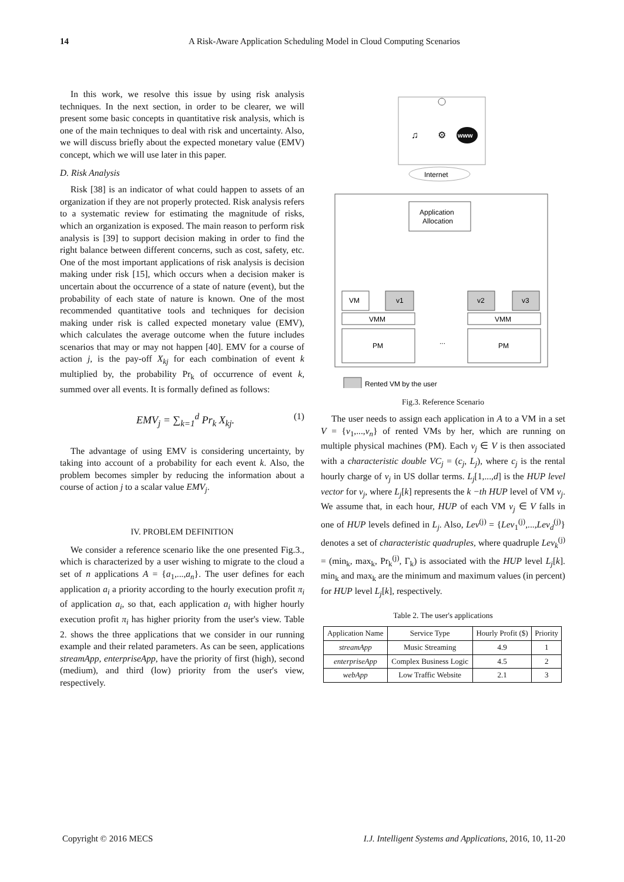14 A Risk-Aware Application Scheduling Model in Cloud Computing Scenarios
In this work, we resolve this issue by using risk analysis techniques. In the next section, in order to be clearer, we will present some basic concepts in quantitative risk analysis, which is one of the main techniques to deal with risk and uncertainty. Also, we will discuss briefly about the expected monetary value (EMV) concept, which we will use later in this paper.
D. Risk Analysis
Risk [38] is an indicator of what could happen to assets of an organization if they are not properly protected. Risk analysis refers to a systematic review for estimating the magnitude of risks, which an organization is exposed. The main reason to perform risk analysis is [39] to support decision making in order to find the right balance between different concerns, such as cost, safety, etc. One of the most important applications of risk analysis is decision making under risk [15], which occurs when a decision maker is uncertain about the occurrence of a state of nature (event), but the probability of each state of nature is known. One of the most recommended quantitative tools and techniques for decision making under risk is called expected monetary value (EMV), which calculates the average outcome when the future includes scenarios that may or may not happen [40]. EMV for a course of action j, is the pay-off X<sub>kj</sub> for each combination of event k multiplied by, the probability Pr<sub>k</sub> of occurrence of event k, summed over all events. It is formally defined as follows:
EMV<sub>j</sub> = ∑<sub>k=1</sub><sup>d</sup> Pr<sub>k</sub> X<sub>kj</sub>. (1)
The advantage of using EMV is considering uncertainty, by taking into account of a probability for each event k. Also, the problem becomes simpler by reducing the information about a course of action j to a scalar value EMV<sub>j</sub>.
IV. PROBLEM DEFINITION
We consider a reference scenario like the one presented Fig.3., which is characterized by a user wishing to migrate to the cloud a set of n applications A = {a<sub>1</sub>,...,a<sub>n</sub>}. The user defines for each application a<sub>i</sub> a priority according to the hourly execution profit π<sub>i</sub> of application a<sub>i</sub>, so that, each application a<sub>i</sub> with higher hourly execution profit π<sub>i</sub> has higher priority from the user's view. Table 2. shows the three applications that we consider in our running example and their related parameters. As can be seen, applications streamApp, enterpriseApp, have the priority of first (high), second (medium), and third (low) priority from the user's view, respectively.
♫
⚙
www
Internet
Application
Allocation
VM
v1
v2
v3
VMM
VMM
PM
PM
...
Rented VM by the user
Fig.3. Reference Scenario
The user needs to assign each application in A to a VM in a set V = {v<sub>1</sub>,...,v<sub>n</sub>} of rented VMs by her, which are running on multiple physical machines (PM). Each v<sub>j</sub> ∈ V is then associated with a characteristic double VC<sub>j</sub> = (c<sub>j</sub>, L<sub>j</sub>), where c<sub>j</sub> is the rental hourly charge of v<sub>j</sub> in US dollar terms. L<sub>j</sub>[1,...,d] is the HUP level vector for v<sub>j</sub>, where L<sub>j</sub>[k] represents the k −th HUP level of VM v<sub>j</sub>. We assume that, in each hour, HUP of each VM v<sub>j</sub> ∈ V falls in one of HUP levels defined in L<sub>j</sub>. Also, Lev<sup>(j)</sup> = {Lev<sub>1</sub><sup>(j)</sup>,...,Lev<sub>d</sub><sup>(j)</sup>} denotes a set of characteristic quadruples, where quadruple Lev<sub>k</sub><sup>(j)</sup> = (min<sub>k</sub>, max<sub>k</sub>, Pr<sub>k</sub><sup>(j)</sup>, Γ<sub>k</sub>) is associated with the HUP level L<sub>j</sub>[k]. min<sub>k</sub> and max<sub>k</sub> are the minimum and maximum values (in percent) for HUP level L<sub>j</sub>[k], respectively.
Table 2. The user's applications
| Application Name | Service Type | Hourly Profit ($) | Priority |
| --- | --- | --- | --- |
| streamApp | Music Streaming | 4.9 | 1 |
| enterpriseApp | Complex Business Logic | 4.5 | 2 |
| webApp | Low Traffic Website | 2.1 | 3 |
Copyright © 2016 MECS I.J. Intelligent Systems and Applications, 2016, 10, 11-20